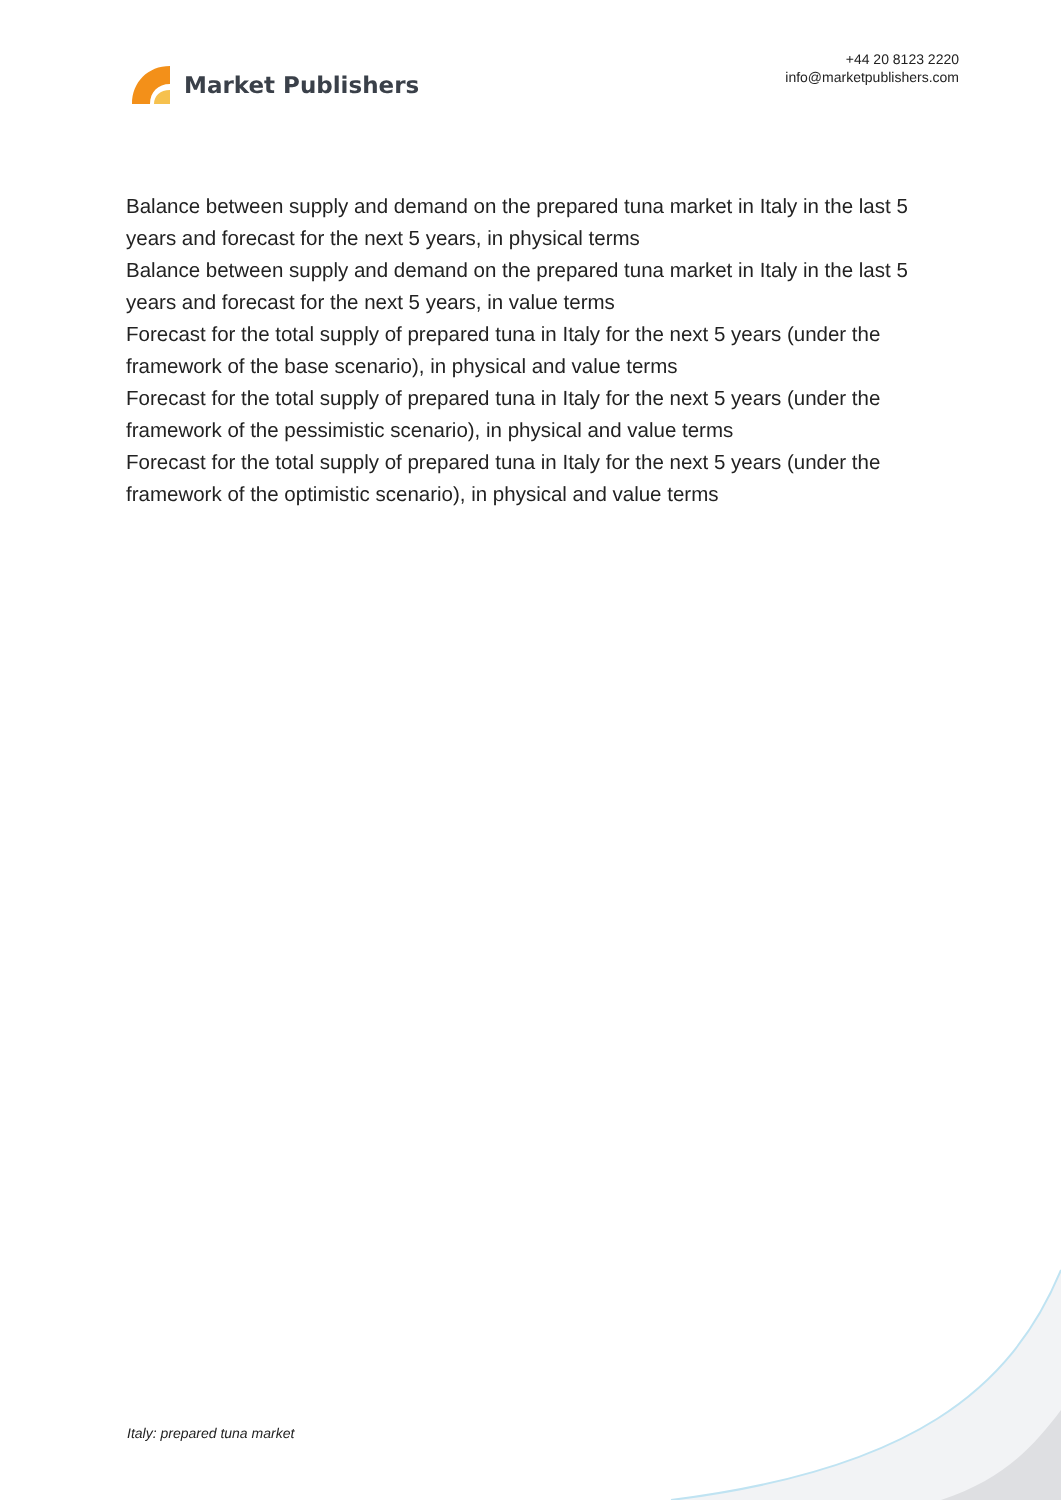Market Publishers
+44 20 8123 2220
info@marketpublishers.com
Balance between supply and demand on the prepared tuna market in Italy in the last 5 years and forecast for the next 5 years, in physical terms
Balance between supply and demand on the prepared tuna market in Italy in the last 5 years and forecast for the next 5 years, in value terms
Forecast for the total supply of prepared tuna in Italy for the next 5 years (under the framework of the base scenario), in physical and value terms
Forecast for the total supply of prepared tuna in Italy for the next 5 years (under the framework of the pessimistic scenario), in physical and value terms
Forecast for the total supply of prepared tuna in Italy for the next 5 years (under the framework of the optimistic scenario), in physical and value terms
Italy: prepared tuna market